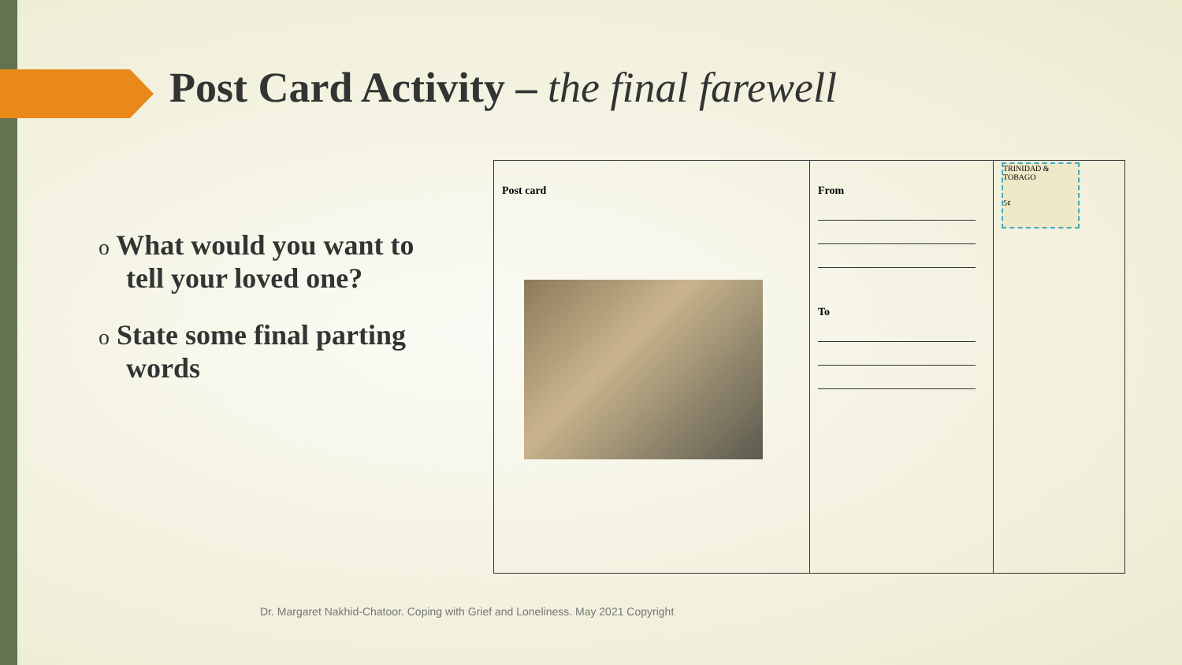Post Card Activity – the final farewell
o What would you want to tell your loved one?
o State some final parting words
| Post card | From To | TRINIDAD & TOBAGO 5¢ |
Dr. Margaret Nakhid-Chatoor. Coping with Grief and Loneliness. May 2021 Copyright